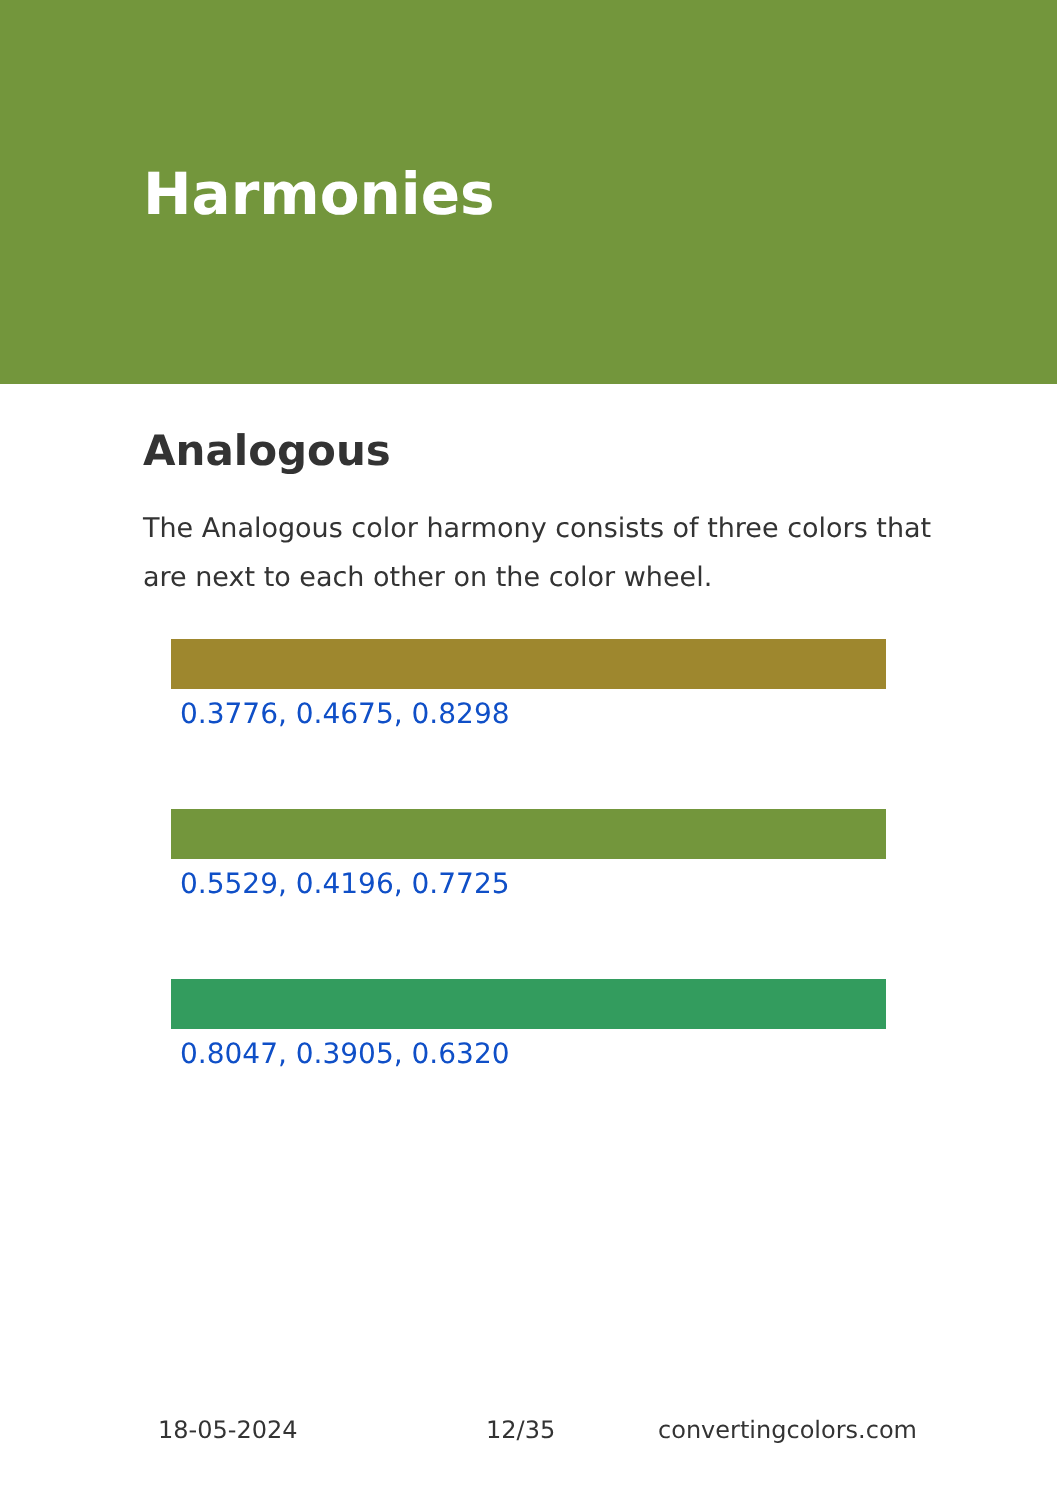Harmonies
Analogous
The Analogous color harmony consists of three colors that are next to each other on the color wheel.
0.3776, 0.4675, 0.8298
0.5529, 0.4196, 0.7725
0.8047, 0.3905, 0.6320
18-05-2024 12/35 convertingcolors.com